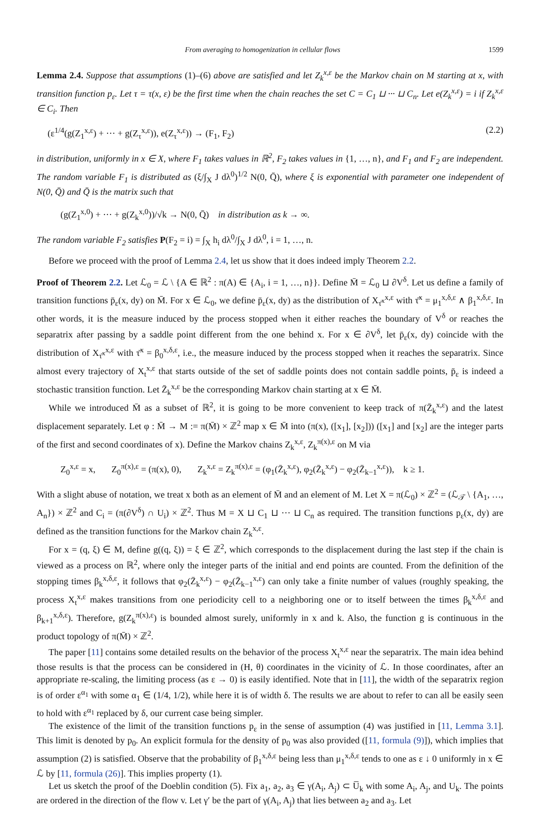From averaging to homogenization in cellular flows 1599
Lemma 2.4. Suppose that assumptions (1)–(6) above are satisfied and let Z<sub>k</sub><sup>x,ε</sup> be the Markov chain on M starting at x, with transition function p<sub>ε</sub>. Let τ = τ(x, ε) be the first time when the chain reaches the set C = C<sub>1</sub> ⊔ ··· ⊔ C<sub>n</sub>. Let e(Z<sub>k</sub><sup>x,ε</sup>) = i if Z<sub>k</sub><sup>x,ε</sup> ∈ C<sub>i</sub>. Then
(ε<sup>1/4</sup>(g(Z<sub>1</sub><sup>x,ε</sup>) + ··· + g(Z<sub>τ</sub><sup>x,ε</sup>)), e(Z<sub>τ</sub><sup>x,ε</sup>)) → (F<sub>1</sub>, F<sub>2</sub>) (2.2)
in distribution, uniformly in x ∈ X, where F<sub>1</sub> takes values in ℝ<sup>2</sup>, F<sub>2</sub> takes values in {1, …, n}, and F<sub>1</sub> and F<sub>2</sub> are independent. The random variable F<sub>1</sub> is distributed as (ξ/∫<sub>X</sub> J dλ<sup>0</sup>)<sup>1/2</sup> N(0, Q̄), where ξ is exponential with parameter one independent of N(0, Q̄) and Q̄ is the matrix such that
(g(Z<sub>1</sub><sup>x,0</sup>) + ··· + g(Z<sub>k</sub><sup>x,0</sup>))/√k → N(0, Q̄) in distribution as k → ∞.
The random variable F<sub>2</sub> satisfies P(F<sub>2</sub> = i) = ∫<sub>X</sub> h<sub>i</sub> dλ<sup>0</sup>/∫<sub>X</sub> J dλ<sup>0</sup>, i = 1, …, n.
Before we proceed with the proof of Lemma 2.4, let us show that it does indeed imply Theorem 2.2.
Proof of Theorem 2.2. Let ℒ<sub>0</sub> = ℒ \ {A ∈ ℝ<sup>2</sup> : π(A) ∈ {A<sub>i</sub>, i = 1, …, n}}. Define M̄ = ℒ<sub>0</sub> ⊔ ∂V<sup>δ</sup>. Let us define a family of transition functions p̄<sub>ε</sub>(x, dy) on M̄. For x ∈ ℒ<sub>0</sub>, we define p̄<sub>ε</sub>(x, dy) as the distribution of X<sub>τ̄<sup>x</sup></sub><sup>x,ε</sup> with τ̄<sup>x</sup> = μ<sub>1</sub><sup>x,δ,ε</sup> ∧ β<sub>1</sub><sup>x,δ,ε</sup>. In other words, it is the measure induced by the process stopped when it either reaches the boundary of V<sup>δ</sup> or reaches the separatrix after passing by a saddle point different from the one behind x. For x ∈ ∂V<sup>δ</sup>, let p̄<sub>ε</sub>(x, dy) coincide with the distribution of X<sub>τ̄<sup>x</sup></sub><sup>x,ε</sup> with τ̄<sup>x</sup> = β<sub>0</sub><sup>x,δ,ε</sup>, i.e., the measure induced by the process stopped when it reaches the separatrix. Since almost every trajectory of X<sub>t</sub><sup>x,ε</sup> that starts outside of the set of saddle points does not contain saddle points, p̄<sub>ε</sub> is indeed a stochastic transition function. Let Z̄<sub>k</sub><sup>x,ε</sup> be the corresponding Markov chain starting at x ∈ M̄.
While we introduced M̄ as a subset of ℝ<sup>2</sup>, it is going to be more convenient to keep track of π(Z̄<sub>k</sub><sup>x,ε</sup>) and the latest displacement separately. Let φ : M̄ → M := π(M̄) × ℤ<sup>2</sup> map x ∈ M̄ into (π(x), ([x<sub>1</sub>], [x<sub>2</sub>])) ([x<sub>1</sub>] and [x<sub>2</sub>] are the integer parts of the first and second coordinates of x). Define the Markov chains Z<sub>k</sub><sup>x,ε</sup>, Z<sub>k</sub><sup>π(x),ε</sup> on M via
Z<sub>0</sub><sup>x,ε</sup> = x, Z<sub>0</sub><sup>π(x),ε</sup> = (π(x), 0), Z<sub>k</sub><sup>x,ε</sup> = Z<sub>k</sub><sup>π(x),ε</sup> = (φ<sub>1</sub>(Z̄<sub>k</sub><sup>x,ε</sup>), φ<sub>2</sub>(Z̄<sub>k</sub><sup>x,ε</sup>) − φ<sub>2</sub>(Z̄<sub>k−1</sub><sup>x,ε</sup>)), k ≥ 1.
With a slight abuse of notation, we treat x both as an element of M̄ and an element of M. Let X = π(ℒ<sub>0</sub>) × ℤ<sup>2</sup> = (ℒ<sub>𝒯</sub> \ {A<sub>1</sub>, …, A<sub>n</sub>}) × ℤ<sup>2</sup> and C<sub>i</sub> = (π(∂V<sup>δ</sup>) ∩ U<sub>i</sub>) × ℤ<sup>2</sup>. Thus M = X ⊔ C<sub>1</sub> ⊔ ··· ⊔ C<sub>n</sub> as required. The transition functions p<sub>ε</sub>(x, dy) are defined as the transition functions for the Markov chain Z<sub>k</sub><sup>x,ε</sup>.
For x = (q, ξ) ∈ M, define g((q, ξ)) = ξ ∈ ℤ<sup>2</sup>, which corresponds to the displacement during the last step if the chain is viewed as a process on ℝ<sup>2</sup>, where only the integer parts of the initial and end points are counted. From the definition of the stopping times β<sub>k</sub><sup>x,δ,ε</sup>, it follows that φ<sub>2</sub>(Z̄<sub>k</sub><sup>x,ε</sup>) − φ<sub>2</sub>(Z̄<sub>k−1</sub><sup>x,ε</sup>) can only take a finite number of values (roughly speaking, the process X<sub>t</sub><sup>x,ε</sup> makes transitions from one periodicity cell to a neighboring one or to itself between the times β<sub>k</sub><sup>x,δ,ε</sup> and β<sub>k+1</sub><sup>x,δ,ε</sup>). Therefore, g(Z<sub>k</sub><sup>π(x),ε</sup>) is bounded almost surely, uniformly in x and k. Also, the function g is continuous in the product topology of π(M̄) × ℤ<sup>2</sup>.
The paper [11] contains some detailed results on the behavior of the process X<sub>t</sub><sup>x,ε</sup> near the separatrix. The main idea behind those results is that the process can be considered in (H, θ) coordinates in the vicinity of ℒ. In those coordinates, after an appropriate re-scaling, the limiting process (as ε → 0) is easily identified. Note that in [11], the width of the separatrix region is of order ε<sup>α<sub>1</sub></sup> with some α<sub>1</sub> ∈ (1/4, 1/2), while here it is of width δ. The results we are about to refer to can all be easily seen to hold with ε<sup>α<sub>1</sub></sup> replaced by δ, our current case being simpler.
The existence of the limit of the transition functions p<sub>ε</sub> in the sense of assumption (4) was justified in [11, Lemma 3.1]. This limit is denoted by p<sub>0</sub>. An explicit formula for the density of p<sub>0</sub> was also provided ([11, formula (9)]), which implies that assumption (2) is satisfied. Observe that the probability of β<sub>1</sub><sup>x,δ,ε</sup> being less than μ<sub>1</sub><sup>x,δ,ε</sup> tends to one as ε ↓ 0 uniformly in x ∈ ℒ by [11, formula (26)]. This implies property (1).
Let us sketch the proof of the Doeblin condition (5). Fix a<sub>1</sub>, a<sub>2</sub>, a<sub>3</sub> ∈ γ(A<sub>i</sub>, A<sub>j</sub>) ⊂ U̅<sub>k</sub> with some A<sub>i</sub>, A<sub>j</sub>, and U<sub>k</sub>. The points are ordered in the direction of the flow v. Let γ′ be the part of γ(A<sub>i</sub>, A<sub>j</sub>) that lies between a<sub>2</sub> and a<sub>3</sub>. Let